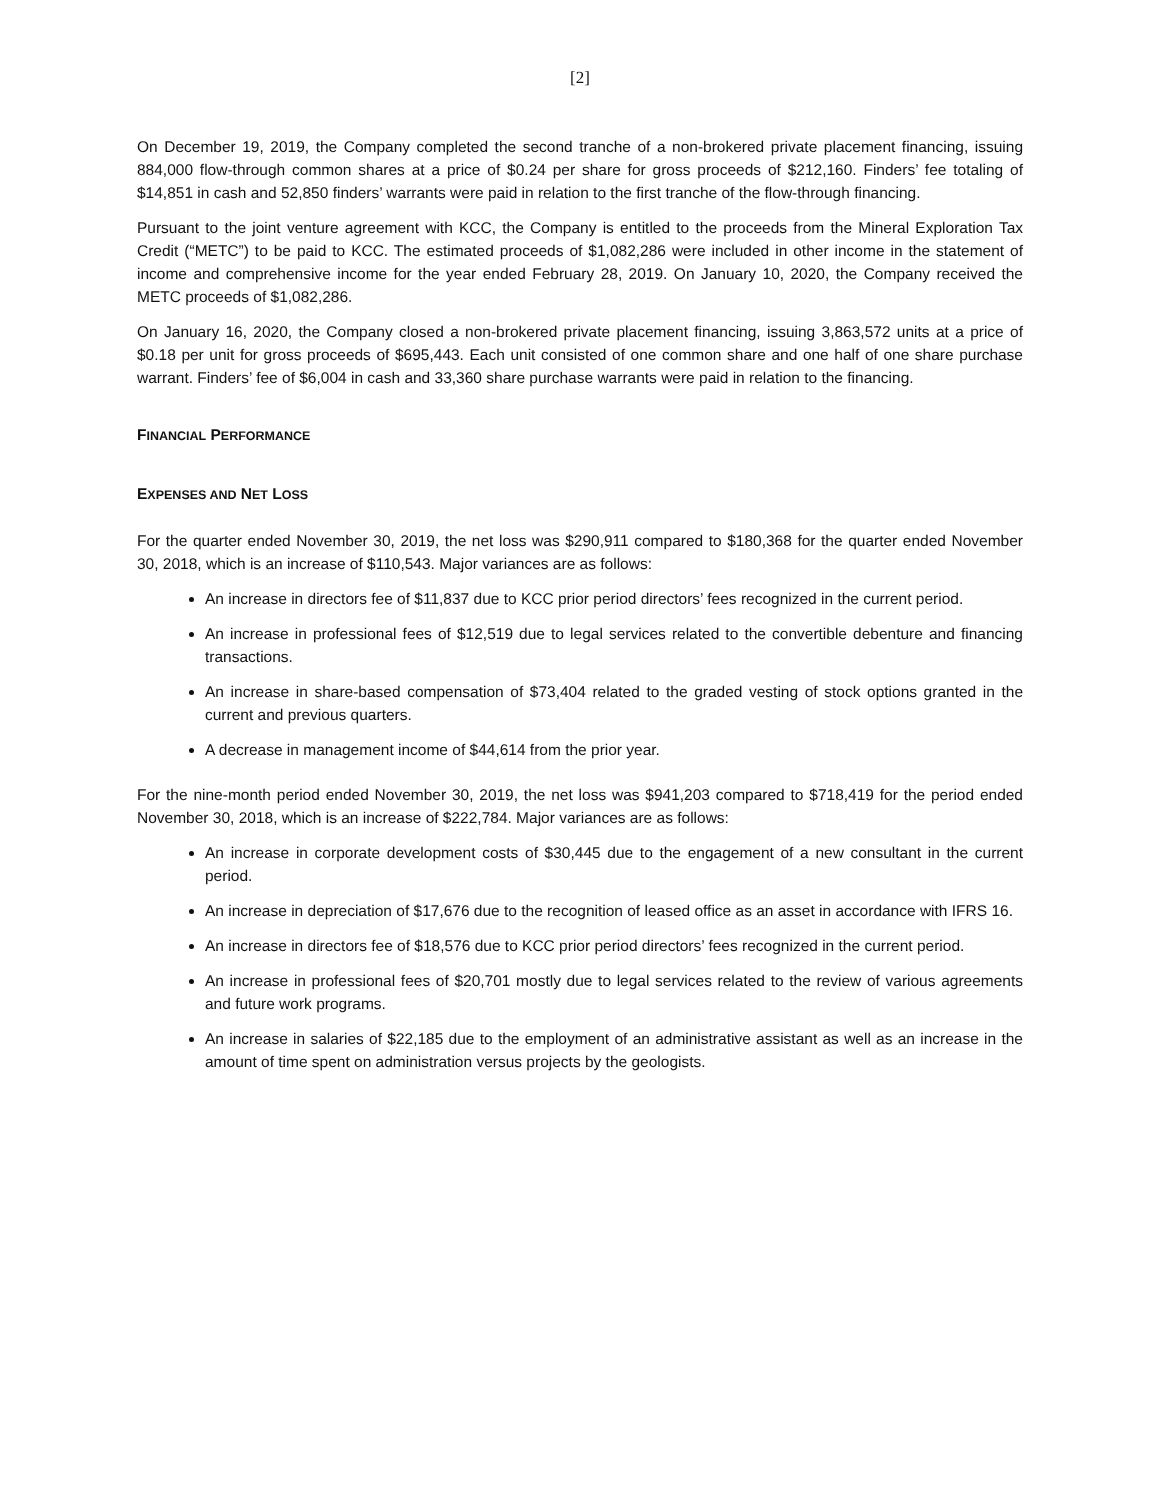[2]
On December 19, 2019, the Company completed the second tranche of a non-brokered private placement financing, issuing 884,000 flow-through common shares at a price of $0.24 per share for gross proceeds of $212,160. Finders’ fee totaling of $14,851 in cash and 52,850 finders’ warrants were paid in relation to the first tranche of the flow-through financing.
Pursuant to the joint venture agreement with KCC, the Company is entitled to the proceeds from the Mineral Exploration Tax Credit (“METC”) to be paid to KCC. The estimated proceeds of $1,082,286 were included in other income in the statement of income and comprehensive income for the year ended February 28, 2019. On January 10, 2020, the Company received the METC proceeds of $1,082,286.
On January 16, 2020, the Company closed a non-brokered private placement financing, issuing 3,863,572 units at a price of $0.18 per unit for gross proceeds of $695,443. Each unit consisted of one common share and one half of one share purchase warrant. Finders’ fee of $6,004 in cash and 33,360 share purchase warrants were paid in relation to the financing.
FINANCIAL PERFORMANCE
EXPENSES AND NET LOSS
For the quarter ended November 30, 2019, the net loss was $290,911 compared to $180,368 for the quarter ended November 30, 2018, which is an increase of $110,543. Major variances are as follows:
An increase in directors fee of $11,837 due to KCC prior period directors’ fees recognized in the current period.
An increase in professional fees of $12,519 due to legal services related to the convertible debenture and financing transactions.
An increase in share-based compensation of $73,404 related to the graded vesting of stock options granted in the current and previous quarters.
A decrease in management income of $44,614 from the prior year.
For the nine-month period ended November 30, 2019, the net loss was $941,203 compared to $718,419 for the period ended November 30, 2018, which is an increase of $222,784. Major variances are as follows:
An increase in corporate development costs of $30,445 due to the engagement of a new consultant in the current period.
An increase in depreciation of $17,676 due to the recognition of leased office as an asset in accordance with IFRS 16.
An increase in directors fee of $18,576 due to KCC prior period directors’ fees recognized in the current period.
An increase in professional fees of $20,701 mostly due to legal services related to the review of various agreements and future work programs.
An increase in salaries of $22,185 due to the employment of an administrative assistant as well as an increase in the amount of time spent on administration versus projects by the geologists.